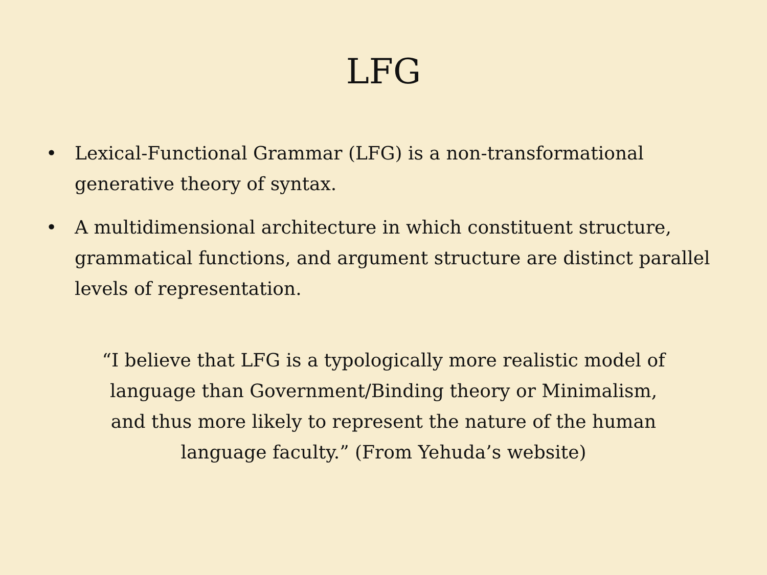LFG
• Lexical-Functional Grammar (LFG) is a non-transformational generative theory of syntax.
• A multidimensional architecture in which constituent structure, grammatical functions, and argument structure are distinct parallel levels of representation.
“I believe that LFG is a typologically more realistic model of language than Government/Binding theory or Minimalism, and thus more likely to represent the nature of the human language faculty.” (From Yehuda’s website)